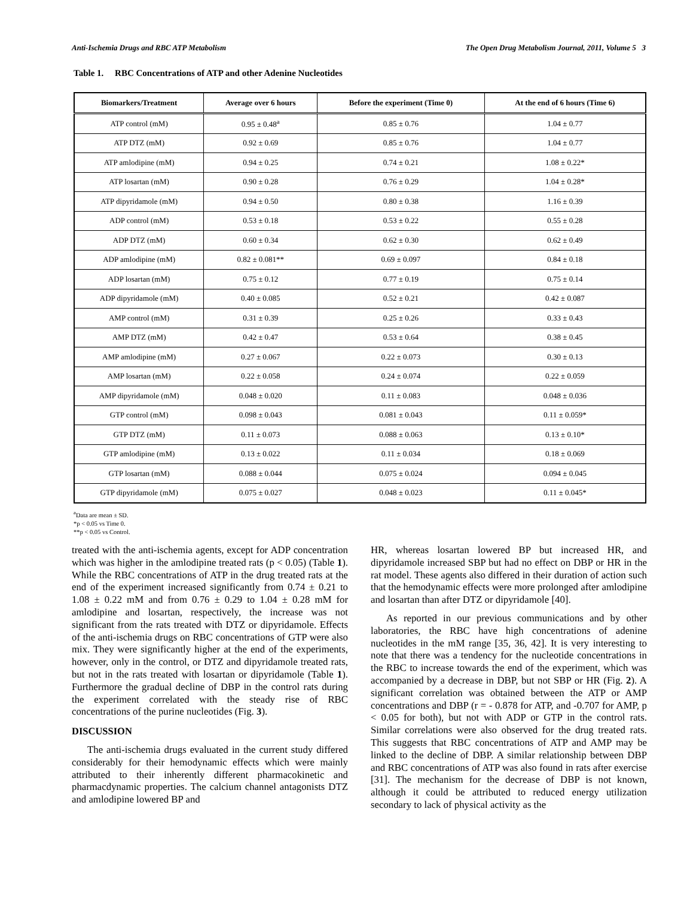Anti-Ischemia Drugs and RBC ATP Metabolism The Open Drug Metabolism Journal, 2011, Volume 5 3
Table 1. RBC Concentrations of ATP and other Adenine Nucleotides
| Biomarkers/Treatment | Average over 6 hours | Before the experiment (Time 0) | At the end of 6 hours (Time 6) |
| --- | --- | --- | --- |
| ATP control (mM) | 0.95 ± 0.48<sup>a</sup> | 0.85 ± 0.76 | 1.04 ± 0.77 |
| ATP DTZ (mM) | 0.92 ± 0.69 | 0.85 ± 0.76 | 1.04 ± 0.77 |
| ATP amlodipine (mM) | 0.94 ± 0.25 | 0.74 ± 0.21 | 1.08 ± 0.22* |
| ATP losartan (mM) | 0.90 ± 0.28 | 0.76 ± 0.29 | 1.04 ± 0.28* |
| ATP dipyridamole (mM) | 0.94 ± 0.50 | 0.80 ± 0.38 | 1.16 ± 0.39 |
| ADP control (mM) | 0.53 ± 0.18 | 0.53 ± 0.22 | 0.55 ± 0.28 |
| ADP DTZ (mM) | 0.60 ± 0.34 | 0.62 ± 0.30 | 0.62 ± 0.49 |
| ADP amlodipine (mM) | 0.82 ± 0.081** | 0.69 ± 0.097 | 0.84 ± 0.18 |
| ADP losartan (mM) | 0.75 ± 0.12 | 0.77 ± 0.19 | 0.75 ± 0.14 |
| ADP dipyridamole (mM) | 0.40 ± 0.085 | 0.52 ± 0.21 | 0.42 ± 0.087 |
| AMP control (mM) | 0.31 ± 0.39 | 0.25 ± 0.26 | 0.33 ± 0.43 |
| AMP DTZ (mM) | 0.42 ± 0.47 | 0.53 ± 0.64 | 0.38 ± 0.45 |
| AMP amlodipine (mM) | 0.27 ± 0.067 | 0.22 ± 0.073 | 0.30 ± 0.13 |
| AMP losartan (mM) | 0.22 ± 0.058 | 0.24 ± 0.074 | 0.22 ± 0.059 |
| AMP dipyridamole (mM) | 0.048 ± 0.020 | 0.11 ± 0.083 | 0.048 ± 0.036 |
| GTP control (mM) | 0.098 ± 0.043 | 0.081 ± 0.043 | 0.11 ± 0.059* |
| GTP DTZ (mM) | 0.11 ± 0.073 | 0.088 ± 0.063 | 0.13 ± 0.10* |
| GTP amlodipine (mM) | 0.13 ± 0.022 | 0.11 ± 0.034 | 0.18 ± 0.069 |
| GTP losartan (mM) | 0.088 ± 0.044 | 0.075 ± 0.024 | 0.094 ± 0.045 |
| GTP dipyridamole (mM) | 0.075 ± 0.027 | 0.048 ± 0.023 | 0.11 ± 0.045* |
<sup>a</sup> Data are mean ± SD.
*p < 0.05 vs Time 0.
**p < 0.05 vs Control.
treated with the anti-ischemia agents, except for ADP concentration which was higher in the amlodipine treated rats (p < 0.05) (Table 1). While the RBC concentrations of ATP in the drug treated rats at the end of the experiment increased significantly from 0.74 ± 0.21 to 1.08 ± 0.22 mM and from 0.76 ± 0.29 to 1.04 ± 0.28 mM for amlodipine and losartan, respectively, the increase was not significant from the rats treated with DTZ or dipyridamole. Effects of the anti-ischemia drugs on RBC concentrations of GTP were also mix. They were significantly higher at the end of the experiments, however, only in the control, or DTZ and dipyridamole treated rats, but not in the rats treated with losartan or dipyridamole (Table 1). Furthermore the gradual decline of DBP in the control rats during the experiment correlated with the steady rise of RBC concentrations of the purine nucleotides (Fig. 3).
DISCUSSION
The anti-ischemia drugs evaluated in the current study differed considerably for their hemodynamic effects which were mainly attributed to their inherently different pharmacokinetic and pharmacdynamic properties. The calcium channel antagonists DTZ and amlodipine lowered BP and
HR, whereas losartan lowered BP but increased HR, and dipyridamole increased SBP but had no effect on DBP or HR in the rat model. These agents also differed in their duration of action such that the hemodynamic effects were more prolonged after amlodipine and losartan than after DTZ or dipyridamole [40].
As reported in our previous communications and by other laboratories, the RBC have high concentrations of adenine nucleotides in the mM range [35, 36, 42]. It is very interesting to note that there was a tendency for the nucleotide concentrations in the RBC to increase towards the end of the experiment, which was accompanied by a decrease in DBP, but not SBP or HR (Fig. 2). A significant correlation was obtained between the ATP or AMP concentrations and DBP (r = - 0.878 for ATP, and -0.707 for AMP, p < 0.05 for both), but not with ADP or GTP in the control rats. Similar correlations were also observed for the drug treated rats. This suggests that RBC concentrations of ATP and AMP may be linked to the decline of DBP. A similar relationship between DBP and RBC concentrations of ATP was also found in rats after exercise [31]. The mechanism for the decrease of DBP is not known, although it could be attributed to reduced energy utilization secondary to lack of physical activity as the